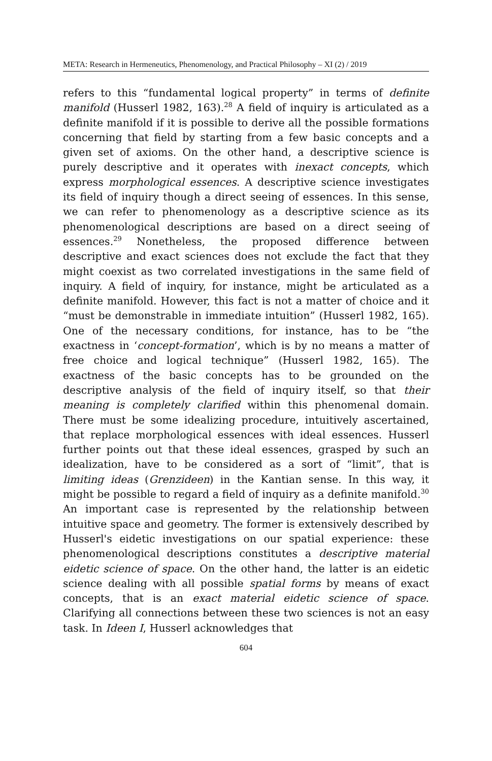META: Research in Hermeneutics, Phenomenology, and Practical Philosophy – XI (2) / 2019
refers to this “fundamental logical property” in terms of definite manifold (Husserl 1982, 163).<sup>28</sup> A field of inquiry is articulated as a definite manifold if it is possible to derive all the possible formations concerning that field by starting from a few basic concepts and a given set of axioms. On the other hand, a descriptive science is purely descriptive and it operates with inexact concepts, which express morphological essences. A descriptive science investigates its field of inquiry though a direct seeing of essences. In this sense, we can refer to phenomenology as a descriptive science as its phenomenological descriptions are based on a direct seeing of essences.<sup>29</sup> Nonetheless, the proposed difference between descriptive and exact sciences does not exclude the fact that they might coexist as two correlated investigations in the same field of inquiry. A field of inquiry, for instance, might be articulated as a definite manifold. However, this fact is not a matter of choice and it “must be demonstrable in immediate intuition” (Husserl 1982, 165). One of the necessary conditions, for instance, has to be “the exactness in ‘concept-formation’, which is by no means a matter of free choice and logical technique” (Husserl 1982, 165). The exactness of the basic concepts has to be grounded on the descriptive analysis of the field of inquiry itself, so that their meaning is completely clarified within this phenomenal domain. There must be some idealizing procedure, intuitively ascertained, that replace morphological essences with ideal essences. Husserl further points out that these ideal essences, grasped by such an idealization, have to be considered as a sort of “limit”, that is limiting ideas (Grenzideen) in the Kantian sense. In this way, it might be possible to regard a field of inquiry as a definite manifold.<sup>30</sup> An important case is represented by the relationship between intuitive space and geometry. The former is extensively described by Husserl's eidetic investigations on our spatial experience: these phenomenological descriptions constitutes a descriptive material eidetic science of space. On the other hand, the latter is an eidetic science dealing with all possible spatial forms by means of exact concepts, that is an exact material eidetic science of space. Clarifying all connections between these two sciences is not an easy task. In Ideen I, Husserl acknowledges that
604